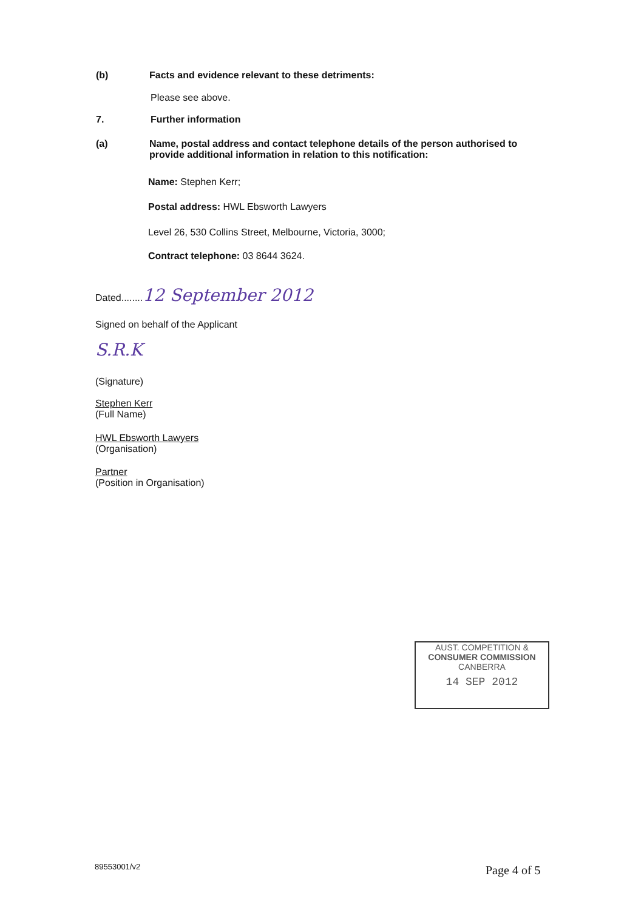(b) Facts and evidence relevant to these detriments:
Please see above.
7. Further information
(a) Name, postal address and contact telephone details of the person authorised to provide additional information in relation to this notification:
Name: Stephen Kerr;
Postal address: HWL Ebsworth Lawyers
Level 26, 530 Collins Street, Melbourne, Victoria, 3000;
Contract telephone: 03 8644 3624.
Dated........12 September 2012
Signed on behalf of the Applicant
S.R.K
(Signature)
Stephen Kerr
(Full Name)
HWL Ebsworth Lawyers
(Organisation)
Partner
(Position in Organisation)
AUST. COMPETITION &
CONSUMER COMMISSION
CANBERRA
14 SEP 2012
89553001/v2 Page 4 of 5